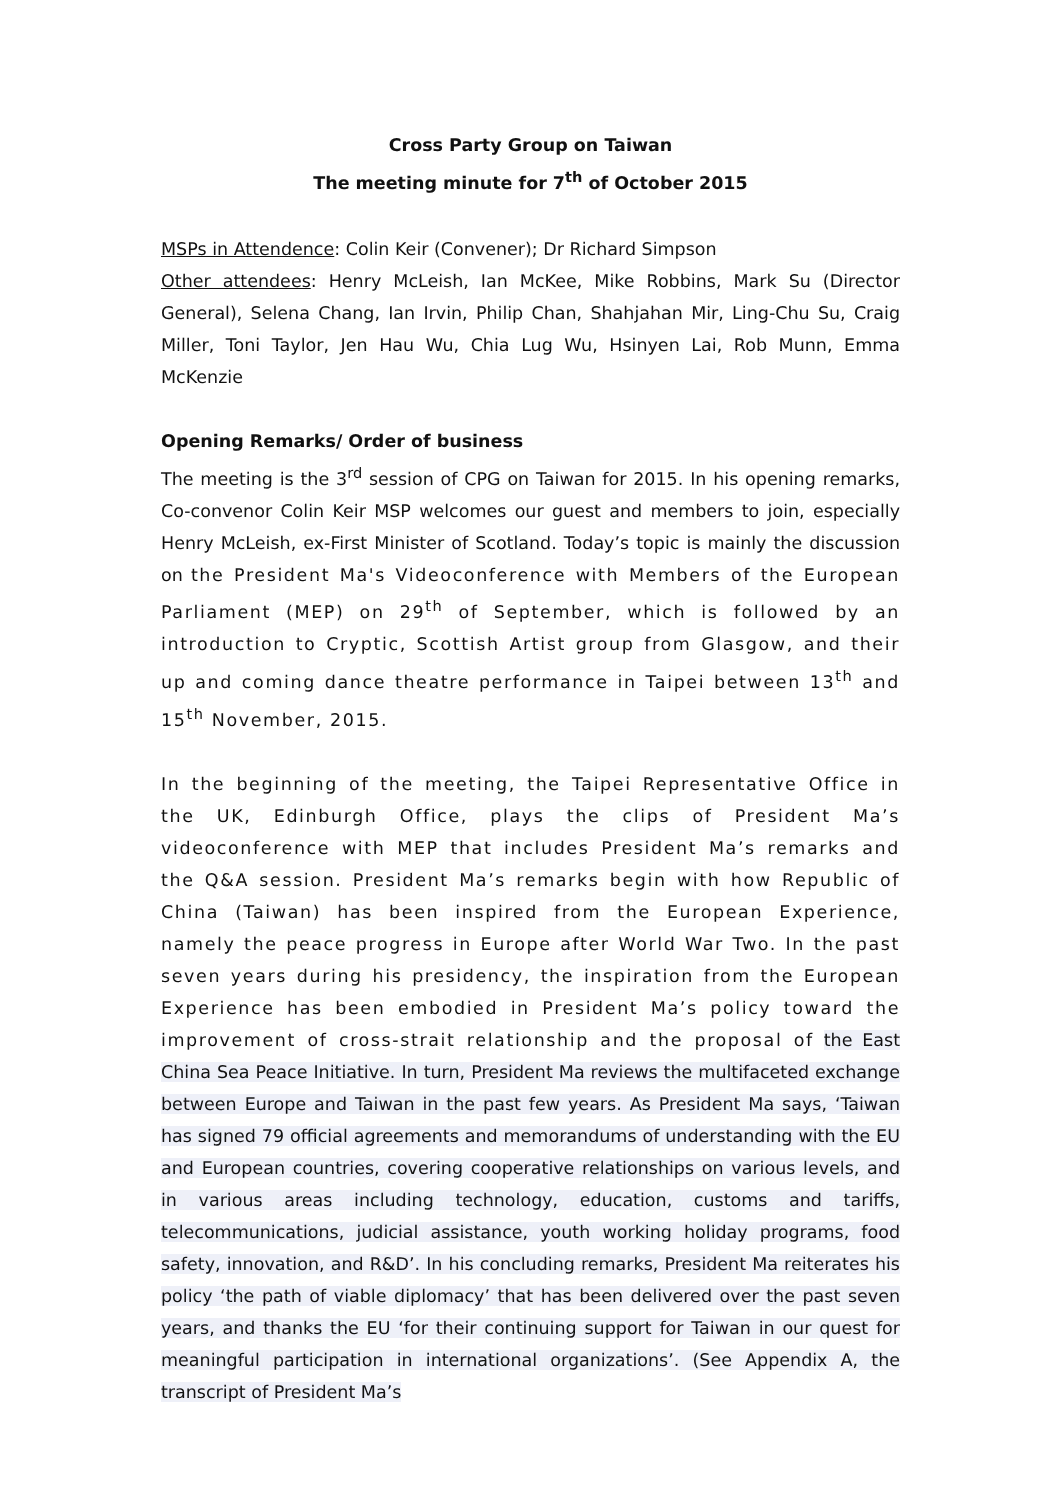Cross Party Group on Taiwan
The meeting minute for 7<sup>th</sup> of October 2015
MSPs in Attendence: Colin Keir (Convener); Dr Richard Simpson
Other attendees: Henry McLeish, Ian McKee, Mike Robbins, Mark Su (Director General), Selena Chang, Ian Irvin, Philip Chan, Shahjahan Mir, Ling-Chu Su, Craig Miller, Toni Taylor, Jen Hau Wu, Chia Lug Wu, Hsinyen Lai, Rob Munn, Emma McKenzie
Opening Remarks/ Order of business
The meeting is the 3<sup>rd</sup> session of CPG on Taiwan for 2015. In his opening remarks, Co-convenor Colin Keir MSP welcomes our guest and members to join, especially Henry McLeish, ex-First Minister of Scotland. Today’s topic is mainly the discussion on the President Ma's Videoconference with Members of the European Parliament (MEP) on 29<sup>th</sup> of September, which is followed by an introduction to Cryptic, Scottish Artist group from Glasgow, and their up and coming dance theatre performance in Taipei between 13<sup>th</sup> and 15<sup>th</sup> November, 2015.
In the beginning of the meeting, the Taipei Representative Office in the UK, Edinburgh Office, plays the clips of President Ma’s videoconference with MEP that includes President Ma’s remarks and the Q&A session. President Ma’s remarks begin with how Republic of China (Taiwan) has been inspired from the European Experience, namely the peace progress in Europe after World War Two. In the past seven years during his presidency, the inspiration from the European Experience has been embodied in President Ma’s policy toward the improvement of cross-strait relationship and the proposal of the East China Sea Peace Initiative. In turn, President Ma reviews the multifaceted exchange between Europe and Taiwan in the past few years. As President Ma says, ‘Taiwan has signed 79 official agreements and memorandums of understanding with the EU and European countries, covering cooperative relationships on various levels, and in various areas including technology, education, customs and tariffs, telecommunications, judicial assistance, youth working holiday programs, food safety, innovation, and R&D’. In his concluding remarks, President Ma reiterates his policy ‘the path of viable diplomacy’ that has been delivered over the past seven years, and thanks the EU ‘for their continuing support for Taiwan in our quest for meaningful participation in international organizations’. (See Appendix A, the transcript of President Ma’s